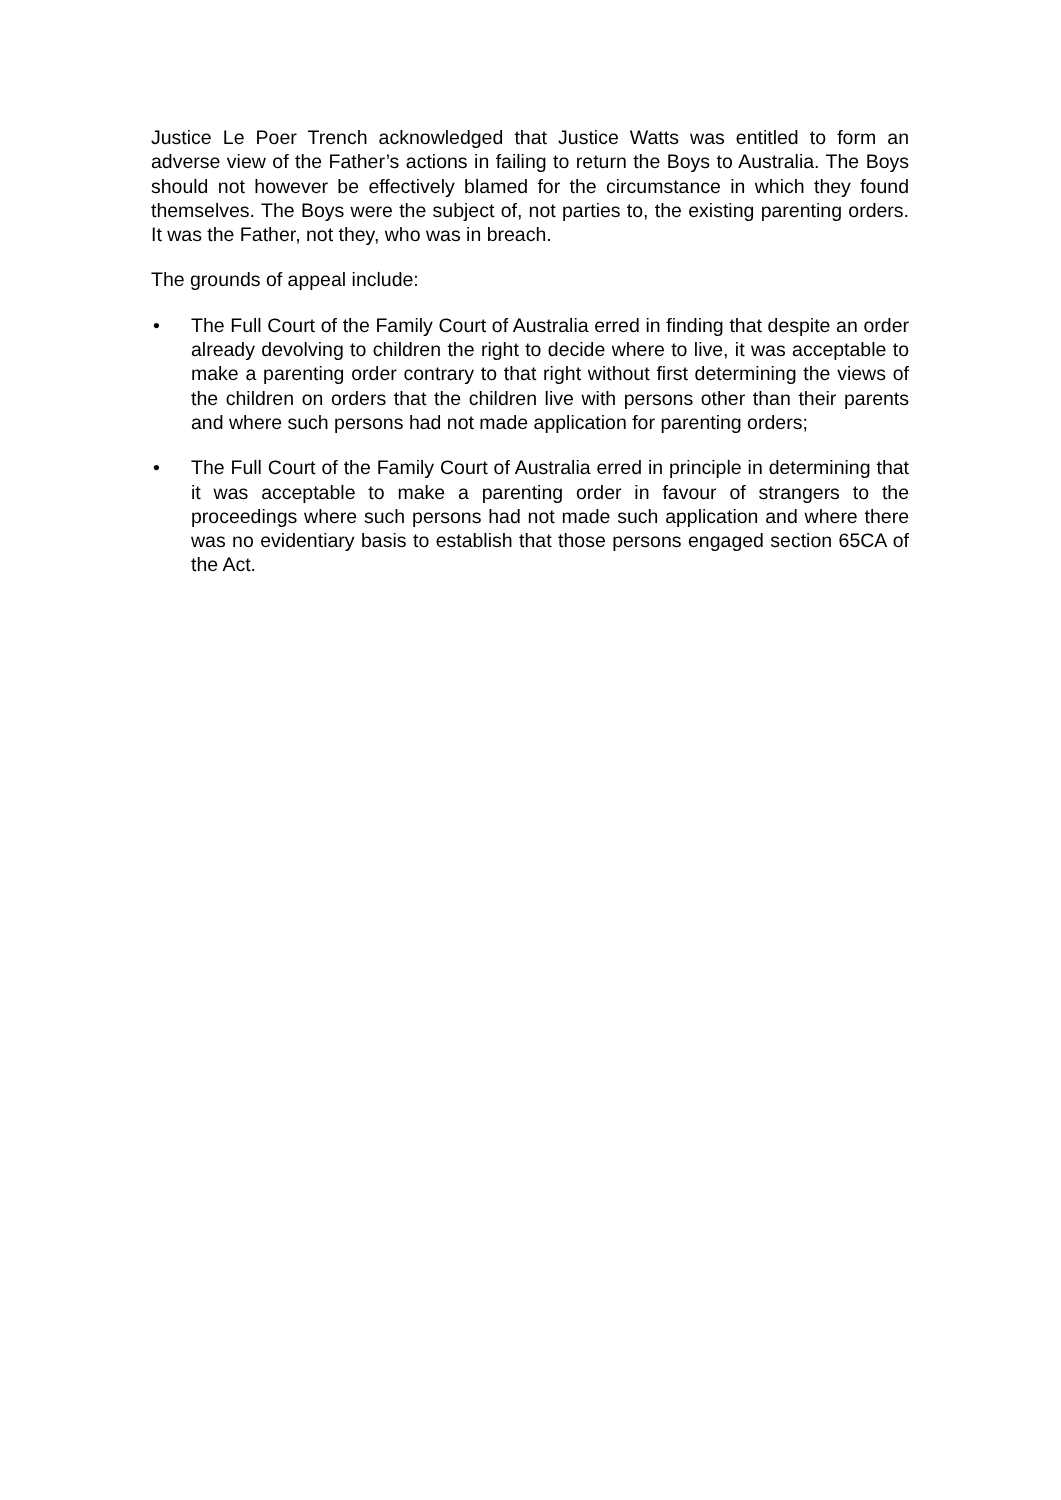Justice Le Poer Trench acknowledged that Justice Watts was entitled to form an adverse view of the Father’s actions in failing to return the Boys to Australia. The Boys should not however be effectively blamed for the circumstance in which they found themselves. The Boys were the subject of, not parties to, the existing parenting orders. It was the Father, not they, who was in breach.
The grounds of appeal include:
• The Full Court of the Family Court of Australia erred in finding that despite an order already devolving to children the right to decide where to live, it was acceptable to make a parenting order contrary to that right without first determining the views of the children on orders that the children live with persons other than their parents and where such persons had not made application for parenting orders;
• The Full Court of the Family Court of Australia erred in principle in determining that it was acceptable to make a parenting order in favour of strangers to the proceedings where such persons had not made such application and where there was no evidentiary basis to establish that those persons engaged section 65CA of the Act.